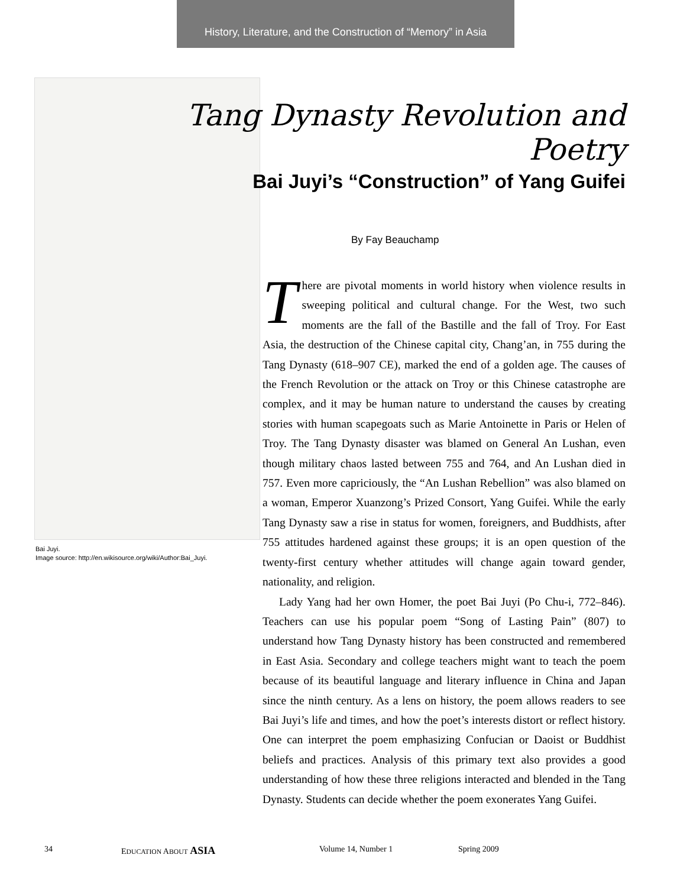History, Literature, and the Construction of “Memory” in Asia
Bai Juyi.
Image source: http://en.wikisource.org/wiki/Author:Bai_Juyi.
Tang Dynasty Revolution and Poetry
Bai Juyi’s “Construction” of Yang Guifei
By Fay Beauchamp
There are pivotal moments in world history when violence results in sweeping political and cultural change. For the West, two such moments are the fall of the Bastille and the fall of Troy. For East Asia, the destruction of the Chinese capital city, Chang’an, in 755 during the Tang Dynasty (618–907 CE), marked the end of a golden age. The causes of the French Revolution or the attack on Troy or this Chinese catastrophe are complex, and it may be human nature to understand the causes by creating stories with human scapegoats such as Marie Antoinette in Paris or Helen of Troy. The Tang Dynasty disaster was blamed on General An Lushan, even though military chaos lasted between 755 and 764, and An Lushan died in 757. Even more capriciously, the “An Lushan Rebellion” was also blamed on a woman, Emperor Xuanzong’s Prized Consort, Yang Guifei. While the early Tang Dynasty saw a rise in status for women, foreigners, and Buddhists, after 755 attitudes hardened against these groups; it is an open question of the twenty-first century whether attitudes will change again toward gender, nationality, and religion.
Lady Yang had her own Homer, the poet Bai Juyi (Po Chu-i, 772–846). Teachers can use his popular poem “Song of Lasting Pain” (807) to understand how Tang Dynasty history has been constructed and remembered in East Asia. Secondary and college teachers might want to teach the poem because of its beautiful language and literary influence in China and Japan since the ninth century. As a lens on history, the poem allows readers to see Bai Juyi’s life and times, and how the poet’s interests distort or reflect history. One can interpret the poem emphasizing Confucian or Daoist or Buddhist beliefs and practices. Analysis of this primary text also provides a good understanding of how these three religions interacted and blended in the Tang Dynasty. Students can decide whether the poem exonerates Yang Guifei.
34 EDUCATION ABOUT ASIA Volume 14, Number 1 Spring 2009